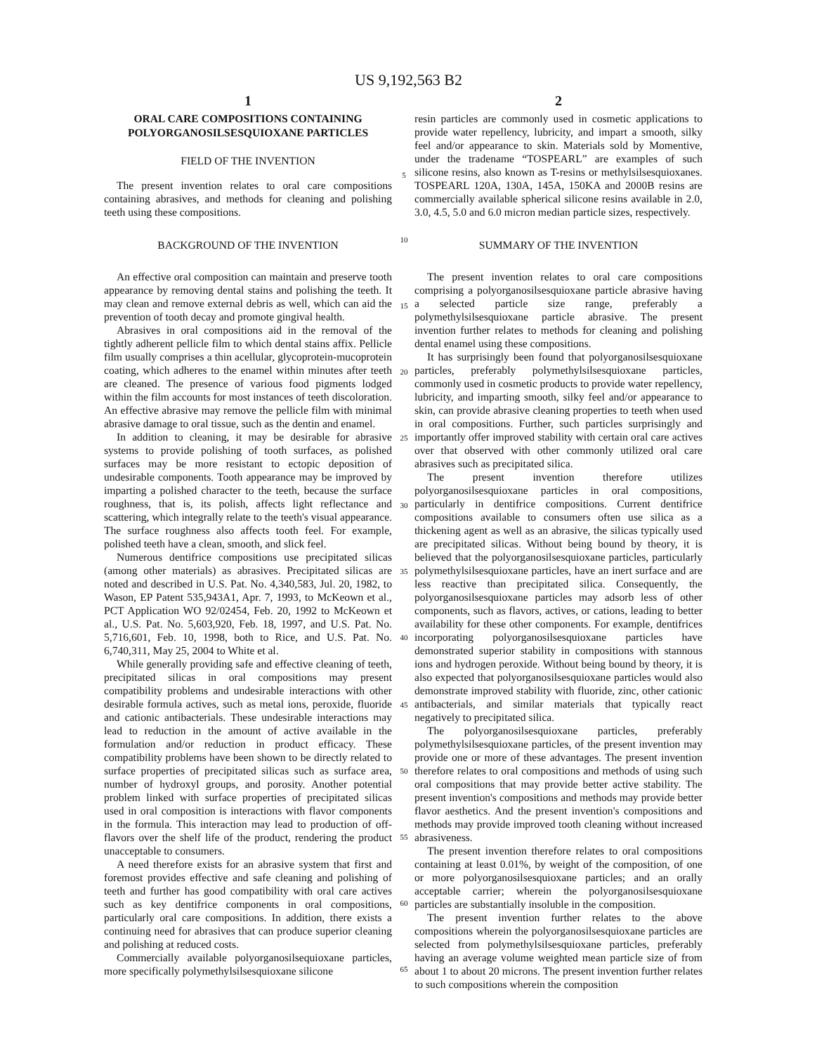US 9,192,563 B2
1
ORAL CARE COMPOSITIONS CONTAINING POLYORGANOSILSESQUIOXANE PARTICLES
FIELD OF THE INVENTION
The present invention relates to oral care compositions containing abrasives, and methods for cleaning and polishing teeth using these compositions.
BACKGROUND OF THE INVENTION
An effective oral composition can maintain and preserve tooth appearance by removing dental stains and polishing the teeth. It may clean and remove external debris as well, which can aid the prevention of tooth decay and promote gingival health.
Abrasives in oral compositions aid in the removal of the tightly adherent pellicle film to which dental stains affix. Pellicle film usually comprises a thin acellular, glycoprotein-mucoprotein coating, which adheres to the enamel within minutes after teeth are cleaned. The presence of various food pigments lodged within the film accounts for most instances of teeth discoloration. An effective abrasive may remove the pellicle film with minimal abrasive damage to oral tissue, such as the dentin and enamel.
In addition to cleaning, it may be desirable for abrasive systems to provide polishing of tooth surfaces, as polished surfaces may be more resistant to ectopic deposition of undesirable components. Tooth appearance may be improved by imparting a polished character to the teeth, because the surface roughness, that is, its polish, affects light reflectance and scattering, which integrally relate to the teeth's visual appearance. The surface roughness also affects tooth feel. For example, polished teeth have a clean, smooth, and slick feel.
Numerous dentifrice compositions use precipitated silicas (among other materials) as abrasives. Precipitated silicas are noted and described in U.S. Pat. No. 4,340,583, Jul. 20, 1982, to Wason, EP Patent 535,943A1, Apr. 7, 1993, to McKeown et al., PCT Application WO 92/02454, Feb. 20, 1992 to McKeown et al., U.S. Pat. No. 5,603,920, Feb. 18, 1997, and U.S. Pat. No. 5,716,601, Feb. 10, 1998, both to Rice, and U.S. Pat. No. 6,740,311, May 25, 2004 to White et al.
While generally providing safe and effective cleaning of teeth, precipitated silicas in oral compositions may present compatibility problems and undesirable interactions with other desirable formula actives, such as metal ions, peroxide, fluoride and cationic antibacterials. These undesirable interactions may lead to reduction in the amount of active available in the formulation and/or reduction in product efficacy. These compatibility problems have been shown to be directly related to surface properties of precipitated silicas such as surface area, number of hydroxyl groups, and porosity. Another potential problem linked with surface properties of precipitated silicas used in oral composition is interactions with flavor components in the formula. This interaction may lead to production of off-flavors over the shelf life of the product, rendering the product unacceptable to consumers.
A need therefore exists for an abrasive system that first and foremost provides effective and safe cleaning and polishing of teeth and further has good compatibility with oral care actives such as key dentifrice components in oral compositions, particularly oral care compositions. In addition, there exists a continuing need for abrasives that can produce superior cleaning and polishing at reduced costs.
Commercially available polyorganosilsequioxane particles, more specifically polymethylsilsesquioxane silicone
2
resin particles are commonly used in cosmetic applications to provide water repellency, lubricity, and impart a smooth, silky feel and/or appearance to skin. Materials sold by Momentive, under the tradename “TOSPEARL” are examples of such silicone resins, also known as T-resins or methylsilsesquioxanes. TOSPEARL 120A, 130A, 145A, 150KA and 2000B resins are commercially available spherical silicone resins available in 2.0, 3.0, 4.5, 5.0 and 6.0 micron median particle sizes, respectively.
SUMMARY OF THE INVENTION
The present invention relates to oral care compositions comprising a polyorganosilsesquioxane particle abrasive having a selected particle size range, preferably a polymethylsilsesquioxane particle abrasive. The present invention further relates to methods for cleaning and polishing dental enamel using these compositions.
It has surprisingly been found that polyorganosilsesquioxane particles, preferably polymethylsilsesquioxane particles, commonly used in cosmetic products to provide water repellency, lubricity, and imparting smooth, silky feel and/or appearance to skin, can provide abrasive cleaning properties to teeth when used in oral compositions. Further, such particles surprisingly and importantly offer improved stability with certain oral care actives over that observed with other commonly utilized oral care abrasives such as precipitated silica.
The present invention therefore utilizes polyorganosilsesquioxane particles in oral compositions, particularly in dentifrice compositions. Current dentifrice compositions available to consumers often use silica as a thickening agent as well as an abrasive, the silicas typically used are precipitated silicas. Without being bound by theory, it is believed that the polyorganosilsesquioxane particles, particularly polymethylsilsesquioxane particles, have an inert surface and are less reactive than precipitated silica. Consequently, the polyorganosilsesquioxane particles may adsorb less of other components, such as flavors, actives, or cations, leading to better availability for these other components. For example, dentifrices incorporating polyorganosilsesquioxane particles have demonstrated superior stability in compositions with stannous ions and hydrogen peroxide. Without being bound by theory, it is also expected that polyorganosilsesquioxane particles would also demonstrate improved stability with fluoride, zinc, other cationic antibacterials, and similar materials that typically react negatively to precipitated silica.
The polyorganosilsesquioxane particles, preferably polymethylsilsesquioxane particles, of the present invention may provide one or more of these advantages. The present invention therefore relates to oral compositions and methods of using such oral compositions that may provide better active stability. The present invention's compositions and methods may provide better flavor aesthetics. And the present invention's compositions and methods may provide improved tooth cleaning without increased abrasiveness.
The present invention therefore relates to oral compositions containing at least 0.01%, by weight of the composition, of one or more polyorganosilsesquioxane particles; and an orally acceptable carrier; wherein the polyorganosilsesquioxane particles are substantially insoluble in the composition.
The present invention further relates to the above compositions wherein the polyorganosilsesquioxane particles are selected from polymethylsilsesquioxane particles, preferably having an average volume weighted mean particle size of from about 1 to about 20 microns. The present invention further relates to such compositions wherein the composition
5
10
15
20
25
30
35
40
45
50
55
60
65